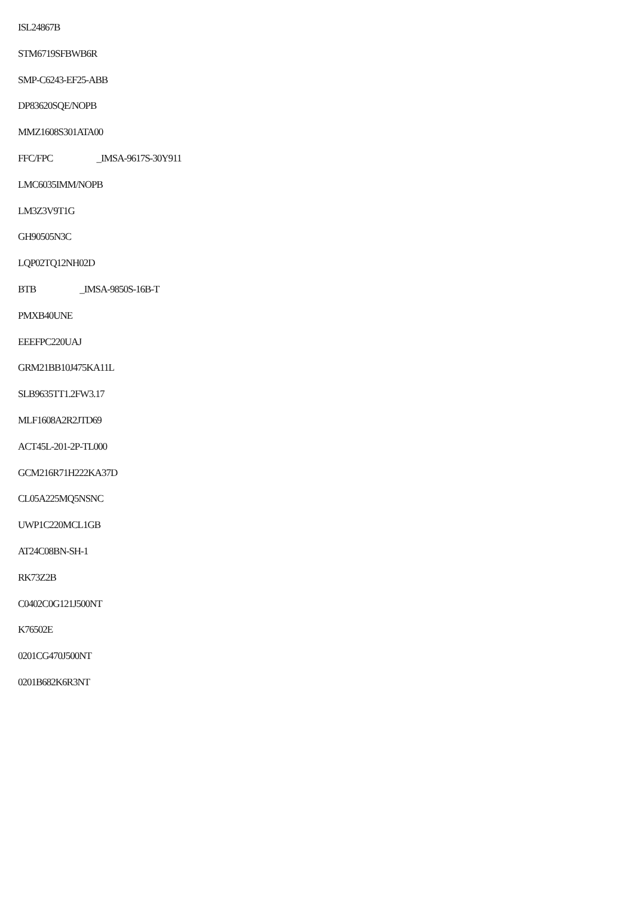ISL24867B
STM6719SFBWB6R
SMP-C6243-EF25-ABB
DP83620SQE/NOPB
MMZ1608S301ATA00
FFC/FPC _IMSA-9617S-30Y911
LMC6035IMM/NOPB
LM3Z3V9T1G
GH90505N3C
LQP02TQ12NH02D
BTB _IMSA-9850S-16B-T
PMXB40UNE
EEEFPC220UAJ
GRM21BB10J475KA11L
SLB9635TT1.2FW3.17
MLF1608A2R2JTD69
ACT45L-201-2P-TL000
GCM216R71H222KA37D
CL05A225MQ5NSNC
UWP1C220MCL1GB
AT24C08BN-SH-1
RK73Z2B
C0402C0G121J500NT
K76502E
0201CG470J500NT
0201B682K6R3NT